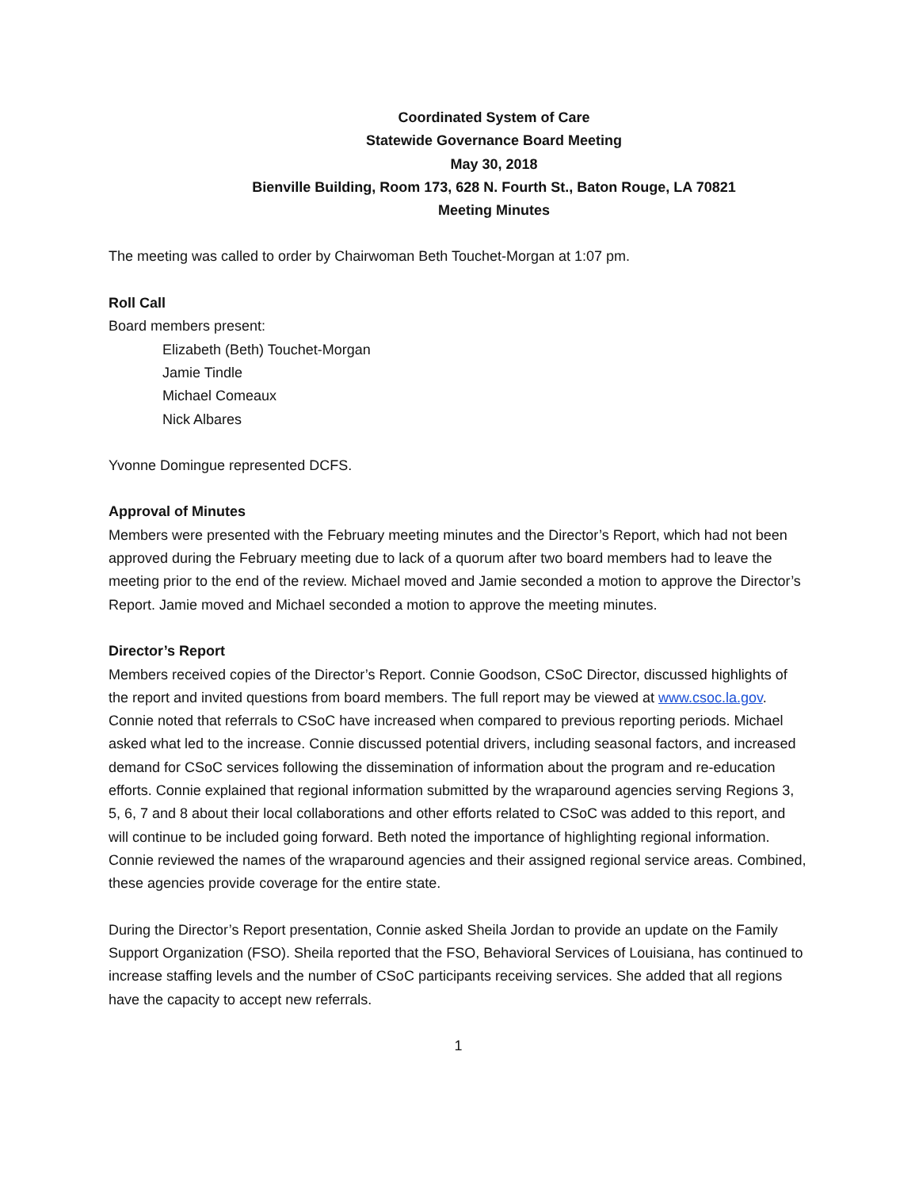Coordinated System of Care
Statewide Governance Board Meeting
May 30, 2018
Bienville Building, Room 173, 628 N. Fourth St., Baton Rouge, LA 70821
Meeting Minutes
The meeting was called to order by Chairwoman Beth Touchet-Morgan at 1:07 pm.
Roll Call
Board members present:
Elizabeth (Beth) Touchet-Morgan
Jamie Tindle
Michael Comeaux
Nick Albares
Yvonne Domingue represented DCFS.
Approval of Minutes
Members were presented with the February meeting minutes and the Director’s Report, which had not been approved during the February meeting due to lack of a quorum after two board members had to leave the meeting prior to the end of the review. Michael moved and Jamie seconded a motion to approve the Director’s Report. Jamie moved and Michael seconded a motion to approve the meeting minutes.
Director’s Report
Members received copies of the Director’s Report. Connie Goodson, CSoC Director, discussed highlights of the report and invited questions from board members. The full report may be viewed at www.csoc.la.gov. Connie noted that referrals to CSoC have increased when compared to previous reporting periods. Michael asked what led to the increase. Connie discussed potential drivers, including seasonal factors, and increased demand for CSoC services following the dissemination of information about the program and re-education efforts. Connie explained that regional information submitted by the wraparound agencies serving Regions 3, 5, 6, 7 and 8 about their local collaborations and other efforts related to CSoC was added to this report, and will continue to be included going forward. Beth noted the importance of highlighting regional information. Connie reviewed the names of the wraparound agencies and their assigned regional service areas. Combined, these agencies provide coverage for the entire state.
During the Director’s Report presentation, Connie asked Sheila Jordan to provide an update on the Family Support Organization (FSO). Sheila reported that the FSO, Behavioral Services of Louisiana, has continued to increase staffing levels and the number of CSoC participants receiving services. She added that all regions have the capacity to accept new referrals.
1